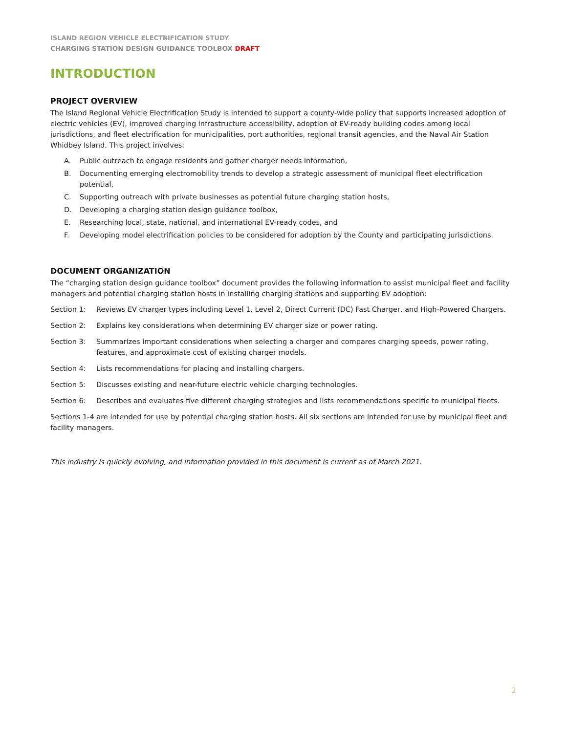ISLAND REGION VEHICLE ELECTRIFICATION STUDY
CHARGING STATION DESIGN GUIDANCE TOOLBOX DRAFT
INTRODUCTION
PROJECT OVERVIEW
The Island Regional Vehicle Electrification Study is intended to support a county-wide policy that supports increased adoption of electric vehicles (EV), improved charging infrastructure accessibility, adoption of EV-ready building codes among local jurisdictions, and fleet electrification for municipalities, port authorities, regional transit agencies, and the Naval Air Station Whidbey Island. This project involves:
A. Public outreach to engage residents and gather charger needs information,
B. Documenting emerging electromobility trends to develop a strategic assessment of municipal fleet electrification potential,
C. Supporting outreach with private businesses as potential future charging station hosts,
D. Developing a charging station design guidance toolbox,
E. Researching local, state, national, and international EV-ready codes, and
F. Developing model electrification policies to be considered for adoption by the County and participating jurisdictions.
DOCUMENT ORGANIZATION
The “charging station design guidance toolbox” document provides the following information to assist municipal fleet and facility managers and potential charging station hosts in installing charging stations and supporting EV adoption:
Section 1: Reviews EV charger types including Level 1, Level 2, Direct Current (DC) Fast Charger, and High-Powered Chargers.
Section 2: Explains key considerations when determining EV charger size or power rating.
Section 3: Summarizes important considerations when selecting a charger and compares charging speeds, power rating, features, and approximate cost of existing charger models.
Section 4: Lists recommendations for placing and installing chargers.
Section 5: Discusses existing and near-future electric vehicle charging technologies.
Section 6: Describes and evaluates five different charging strategies and lists recommendations specific to municipal fleets.
Sections 1-4 are intended for use by potential charging station hosts. All six sections are intended for use by municipal fleet and facility managers.
This industry is quickly evolving, and information provided in this document is current as of March 2021.
2